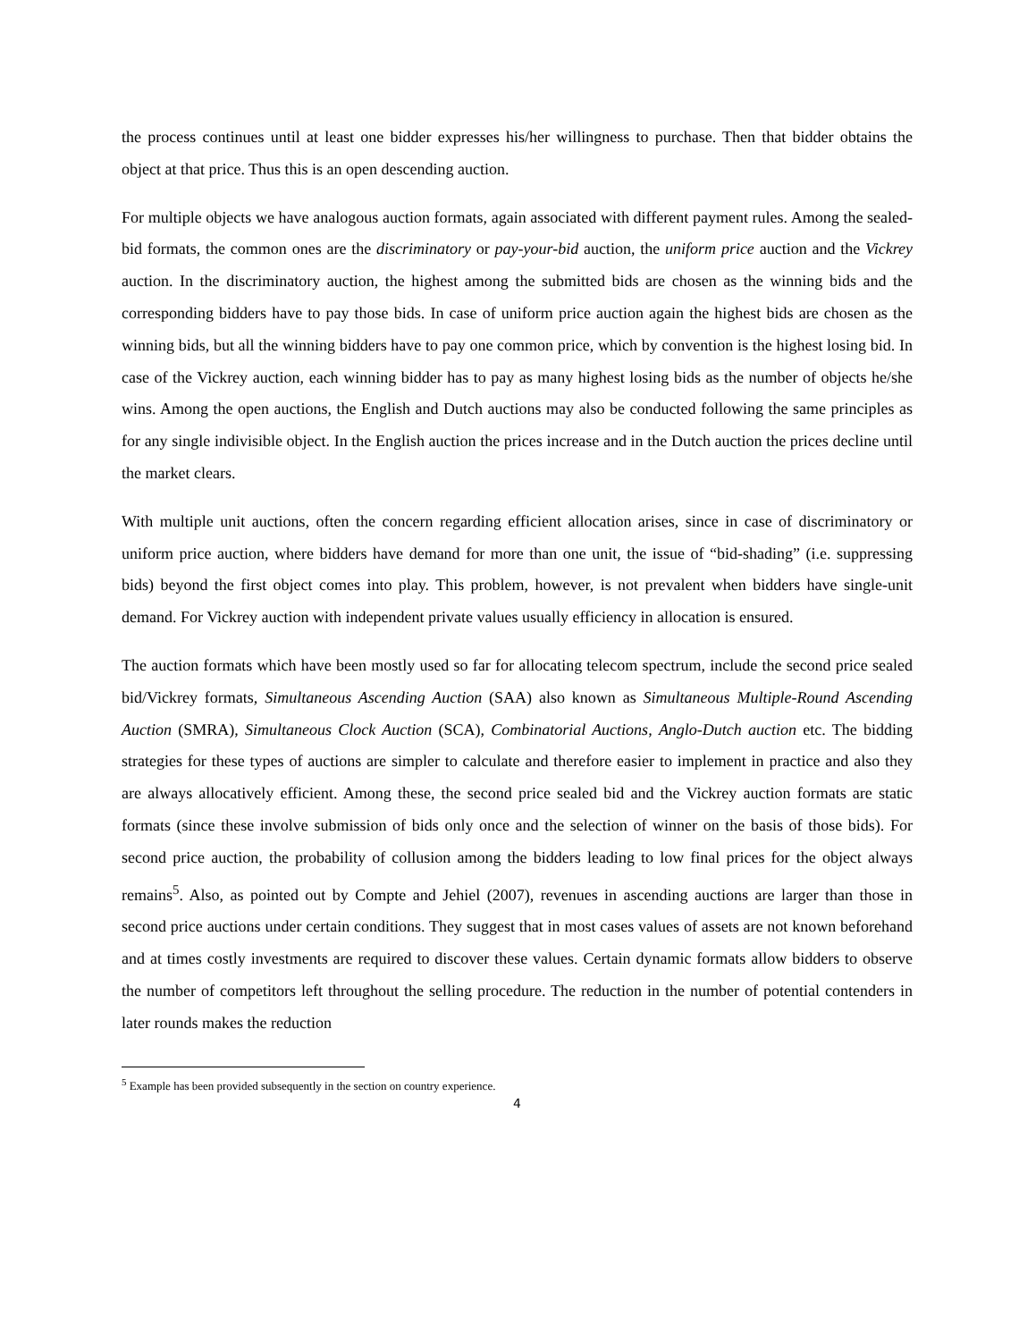the process continues until at least one bidder expresses his/her willingness to purchase. Then that bidder obtains the object at that price. Thus this is an open descending auction.
For multiple objects we have analogous auction formats, again associated with different payment rules. Among the sealed-bid formats, the common ones are the discriminatory or pay-your-bid auction, the uniform price auction and the Vickrey auction. In the discriminatory auction, the highest among the submitted bids are chosen as the winning bids and the corresponding bidders have to pay those bids. In case of uniform price auction again the highest bids are chosen as the winning bids, but all the winning bidders have to pay one common price, which by convention is the highest losing bid. In case of the Vickrey auction, each winning bidder has to pay as many highest losing bids as the number of objects he/she wins. Among the open auctions, the English and Dutch auctions may also be conducted following the same principles as for any single indivisible object. In the English auction the prices increase and in the Dutch auction the prices decline until the market clears.
With multiple unit auctions, often the concern regarding efficient allocation arises, since in case of discriminatory or uniform price auction, where bidders have demand for more than one unit, the issue of “bid-shading” (i.e. suppressing bids) beyond the first object comes into play. This problem, however, is not prevalent when bidders have single-unit demand. For Vickrey auction with independent private values usually efficiency in allocation is ensured.
The auction formats which have been mostly used so far for allocating telecom spectrum, include the second price sealed bid/Vickrey formats, Simultaneous Ascending Auction (SAA) also known as Simultaneous Multiple-Round Ascending Auction (SMRA), Simultaneous Clock Auction (SCA), Combinatorial Auctions, Anglo-Dutch auction etc. The bidding strategies for these types of auctions are simpler to calculate and therefore easier to implement in practice and also they are always allocatively efficient. Among these, the second price sealed bid and the Vickrey auction formats are static formats (since these involve submission of bids only once and the selection of winner on the basis of those bids). For second price auction, the probability of collusion among the bidders leading to low final prices for the object always remains<sup>5</sup>. Also, as pointed out by Compte and Jehiel (2007), revenues in ascending auctions are larger than those in second price auctions under certain conditions. They suggest that in most cases values of assets are not known beforehand and at times costly investments are required to discover these values. Certain dynamic formats allow bidders to observe the number of competitors left throughout the selling procedure. The reduction in the number of potential contenders in later rounds makes the reduction
<sup>5</sup> Example has been provided subsequently in the section on country experience.
4